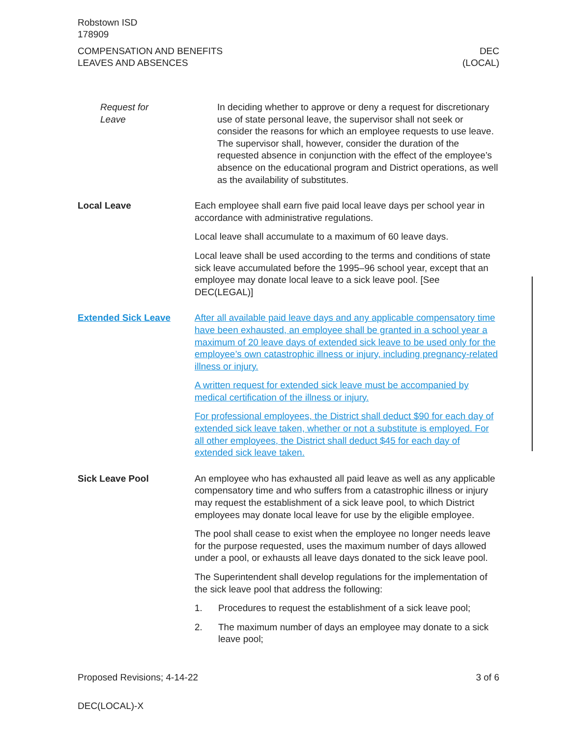Robstown ISD
178909
COMPENSATION AND BENEFITS
LEAVES AND ABSENCES
DEC
(LOCAL)
Request for
Leave
In deciding whether to approve or deny a request for discretionary use of state personal leave, the supervisor shall not seek or consider the reasons for which an employee requests to use leave. The supervisor shall, however, consider the duration of the requested absence in conjunction with the effect of the employee’s absence on the educational program and District operations, as well as the availability of substitutes.
Local Leave Each employee shall earn five paid local leave days per school year in accordance with administrative regulations.
Local leave shall accumulate to a maximum of 60 leave days.
Local leave shall be used according to the terms and conditions of state sick leave accumulated before the 1995–96 school year, except that an employee may donate local leave to a sick leave pool. [See DEC(LEGAL)]
Extended Sick Leave After all available paid leave days and any applicable compensatory time have been exhausted, an employee shall be granted in a school year a maximum of 20 leave days of extended sick leave to be used only for the employee’s own catastrophic illness or injury, including pregnancy-related illness or injury.
A written request for extended sick leave must be accompanied by medical certification of the illness or injury.
For professional employees, the District shall deduct $90 for each day of extended sick leave taken, whether or not a substitute is employed. For all other employees, the District shall deduct $45 for each day of extended sick leave taken.
Sick Leave Pool An employee who has exhausted all paid leave as well as any applicable compensatory time and who suffers from a catastrophic illness or injury may request the establishment of a sick leave pool, to which District employees may donate local leave for use by the eligible employee.
The pool shall cease to exist when the employee no longer needs leave for the purpose requested, uses the maximum number of days allowed under a pool, or exhausts all leave days donated to the sick leave pool.
The Superintendent shall develop regulations for the implementation of the sick leave pool that address the following:
1. Procedures to request the establishment of a sick leave pool;
2. The maximum number of days an employee may donate to a sick leave pool;
Proposed Revisions; 4-14-22 3 of 6
DEC(LOCAL)-X